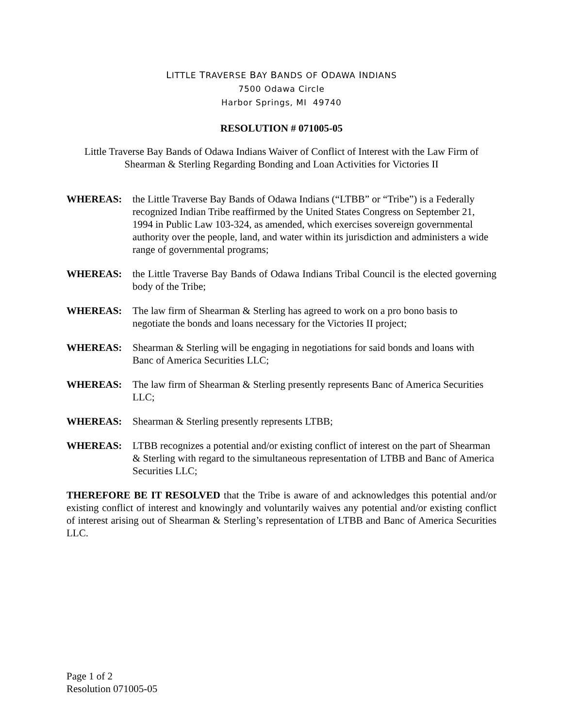LITTLE TRAVERSE BAY BANDS OF ODAWA INDIANS
7500 Odawa Circle
Harbor Springs, MI 49740
RESOLUTION # 071005-05
Little Traverse Bay Bands of Odawa Indians Waiver of Conflict of Interest with the Law Firm of Shearman & Sterling Regarding Bonding and Loan Activities for Victories II
WHEREAS: the Little Traverse Bay Bands of Odawa Indians (“LTBB” or “Tribe”) is a Federally recognized Indian Tribe reaffirmed by the United States Congress on September 21, 1994 in Public Law 103-324, as amended, which exercises sovereign governmental authority over the people, land, and water within its jurisdiction and administers a wide range of governmental programs;
WHEREAS: the Little Traverse Bay Bands of Odawa Indians Tribal Council is the elected governing body of the Tribe;
WHEREAS: The law firm of Shearman & Sterling has agreed to work on a pro bono basis to negotiate the bonds and loans necessary for the Victories II project;
WHEREAS: Shearman & Sterling will be engaging in negotiations for said bonds and loans with Banc of America Securities LLC;
WHEREAS: The law firm of Shearman & Sterling presently represents Banc of America Securities LLC;
WHEREAS: Shearman & Sterling presently represents LTBB;
WHEREAS: LTBB recognizes a potential and/or existing conflict of interest on the part of Shearman & Sterling with regard to the simultaneous representation of LTBB and Banc of America Securities LLC;
THEREFORE BE IT RESOLVED that the Tribe is aware of and acknowledges this potential and/or existing conflict of interest and knowingly and voluntarily waives any potential and/or existing conflict of interest arising out of Shearman & Sterling’s representation of LTBB and Banc of America Securities LLC.
Page 1 of 2
Resolution 071005-05